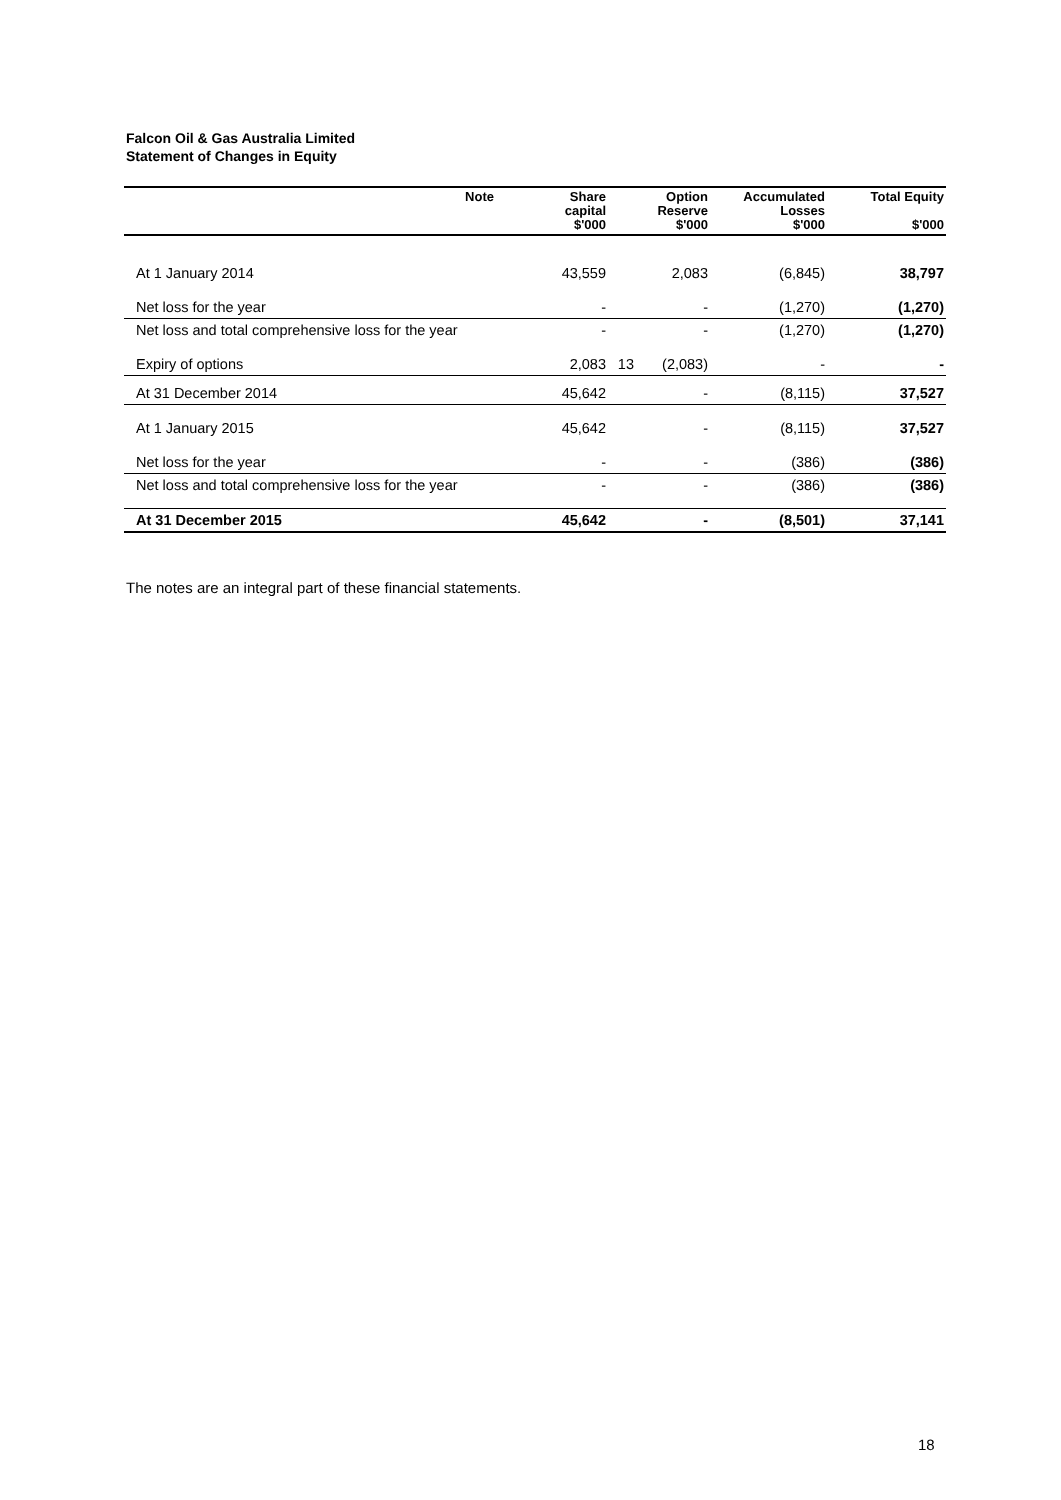Falcon Oil & Gas Australia Limited
Statement of Changes in Equity
| Note | Share capital $'000 | Option Reserve $'000 | Accumulated Losses $'000 | Total Equity $'000 |
| --- | --- | --- | --- | --- |
| At 1 January 2014 | 43,559 | 2,083 | (6,845) | 38,797 |
| Net loss for the year | - | - | (1,270) | (1,270) |
| Net loss and total comprehensive loss for the year | - | - | (1,270) | (1,270) |
| Expiry of options 13 | 2,083 | (2,083) | - | - |
| At 31 December 2014 | 45,642 | - | (8,115) | 37,527 |
| At 1 January 2015 | 45,642 | - | (8,115) | 37,527 |
| Net loss for the year | - | - | (386) | (386) |
| Net loss and total comprehensive loss for the year | - | - | (386) | (386) |
| At 31 December 2015 | 45,642 | - | (8,501) | 37,141 |
The notes are an integral part of these financial statements.
18